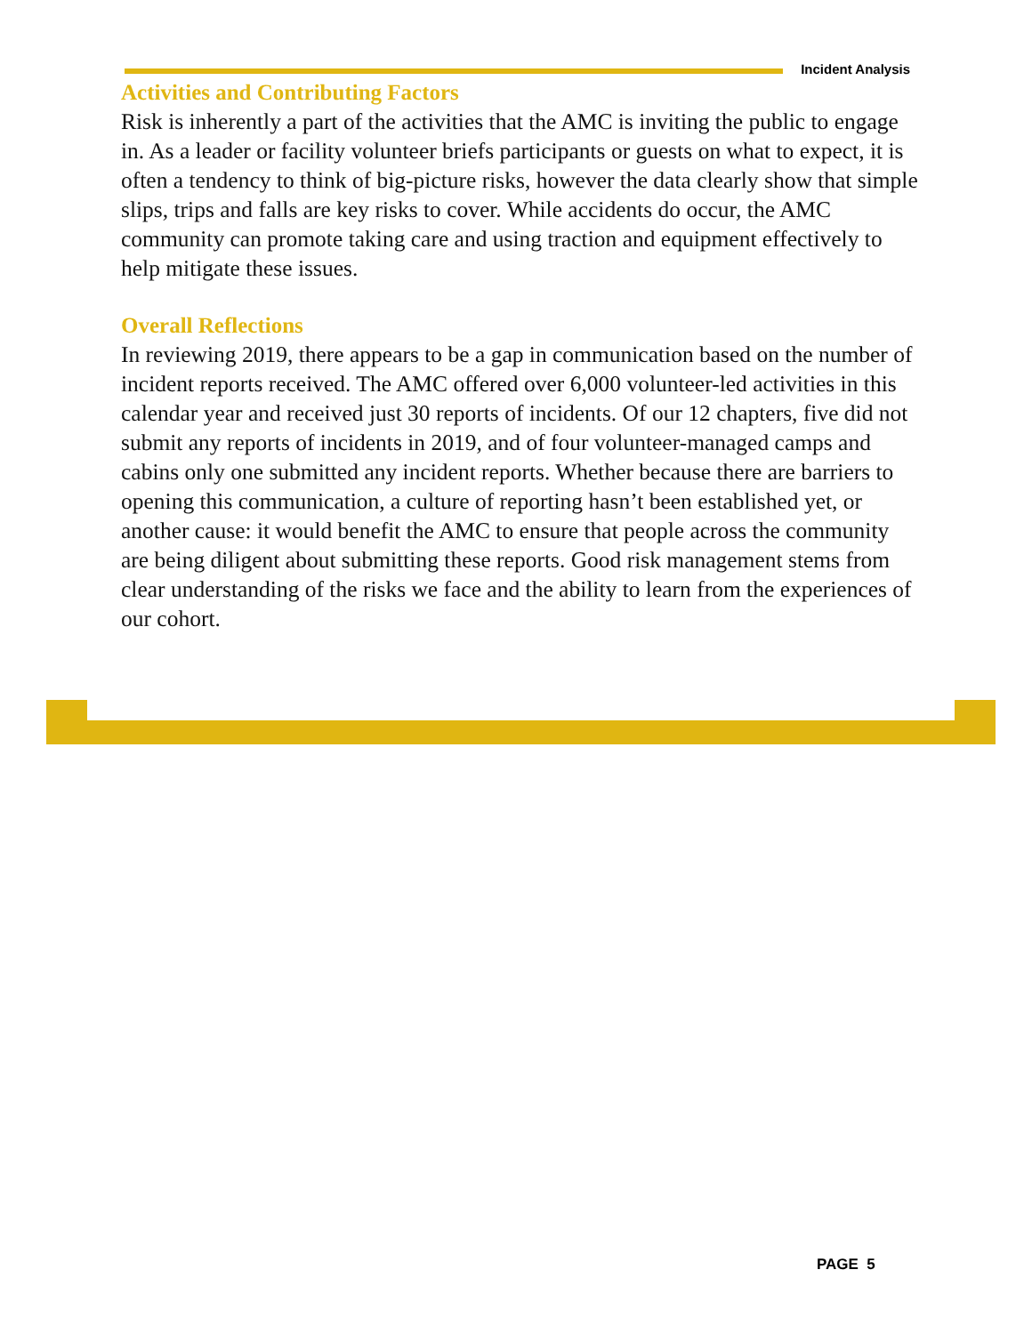Incident Analysis
Activities and Contributing Factors
Risk is inherently a part of the activities that the AMC is inviting the public to engage in. As a leader or facility volunteer briefs participants or guests on what to expect, it is often a tendency to think of big-picture risks, however the data clearly show that simple slips, trips and falls are key risks to cover. While accidents do occur, the AMC community can promote taking care and using traction and equipment effectively to help mitigate these issues.
Overall Reflections
In reviewing 2019, there appears to be a gap in communication based on the number of incident reports received. The AMC offered over 6,000 volunteer-led activities in this calendar year and received just 30 reports of incidents. Of our 12 chapters, five did not submit any reports of incidents in 2019, and of four volunteer-managed camps and cabins only one submitted any incident reports. Whether because there are barriers to opening this communication, a culture of reporting hasn’t been established yet, or another cause: it would benefit the AMC to ensure that people across the community are being diligent about submitting these reports. Good risk management stems from clear understanding of the risks we face and the ability to learn from the experiences of our cohort.
PAGE 5